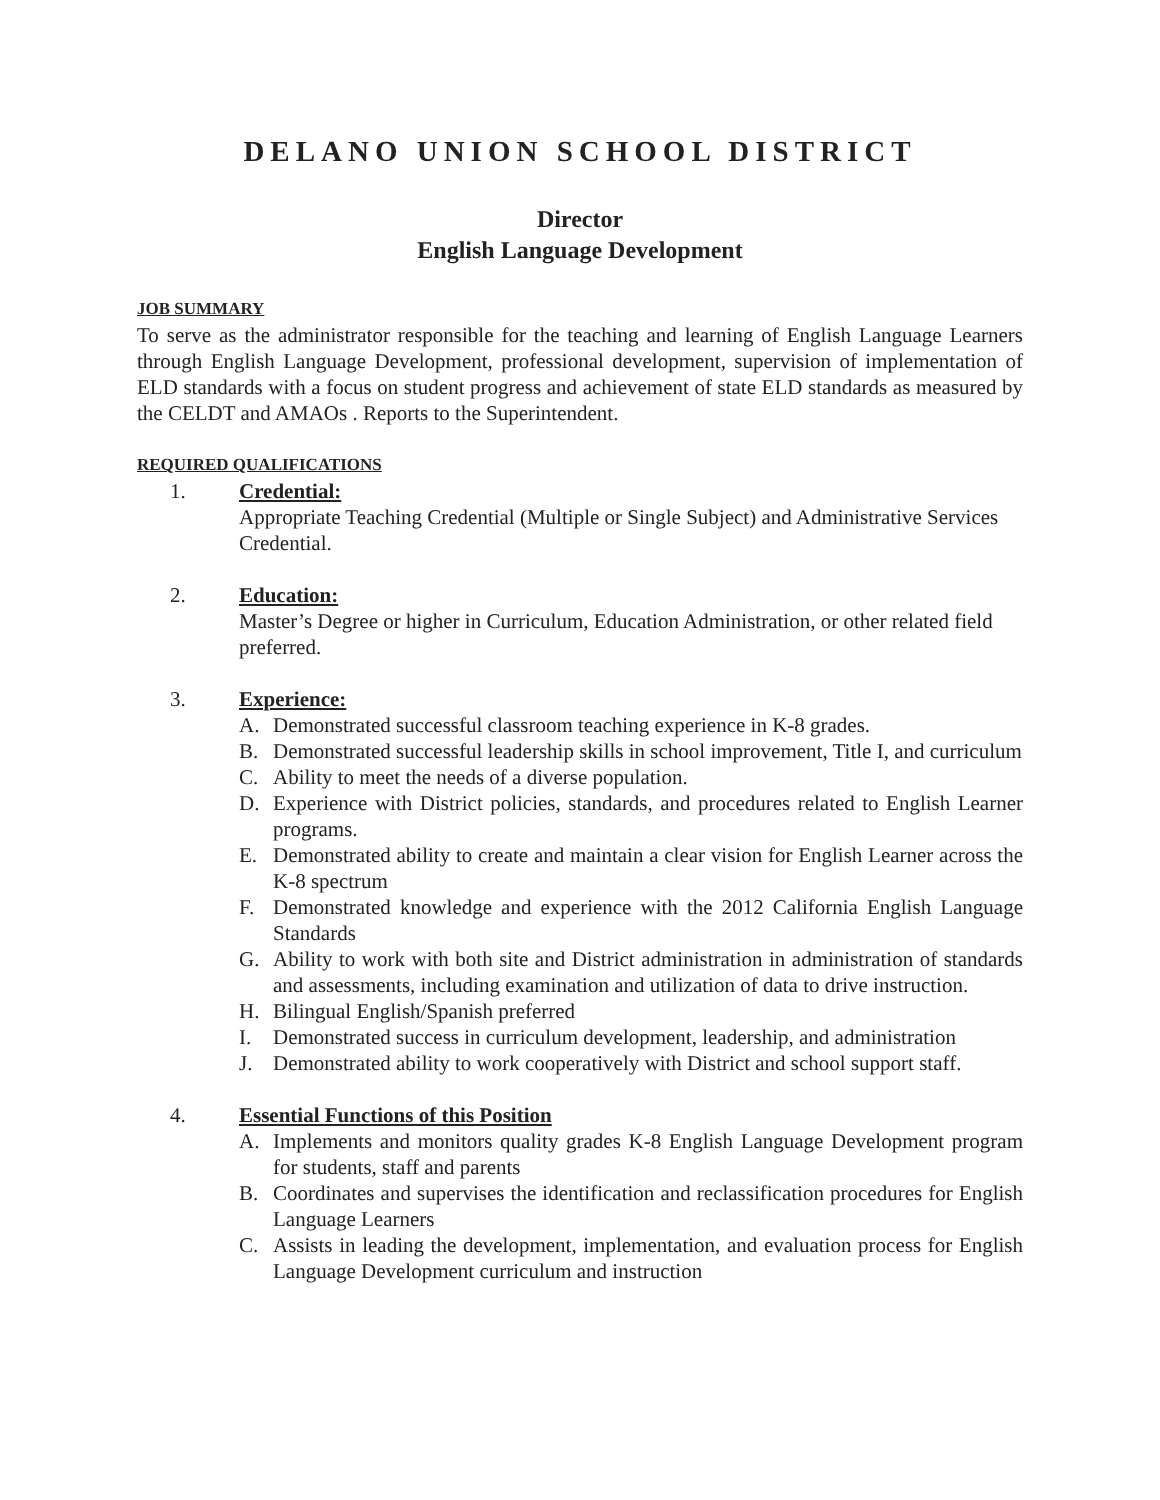DELANO UNION SCHOOL DISTRICT
Director
English Language Development
JOB SUMMARY
To serve as the administrator responsible for the teaching and learning of English Language Learners through English Language Development, professional development, supervision of implementation of ELD standards with a focus on student progress and achievement of state ELD standards as measured by the CELDT and AMAOs . Reports to the Superintendent.
REQUIRED QUALIFICATIONS
1. Credential:
Appropriate Teaching Credential (Multiple or Single Subject) and Administrative Services Credential.
2. Education:
Master’s Degree or higher in Curriculum, Education Administration, or other related field preferred.
3. Experience:
A. Demonstrated successful classroom teaching experience in K-8 grades.
B. Demonstrated successful leadership skills in school improvement, Title I, and curriculum
C. Ability to meet the needs of a diverse population.
D. Experience with District policies, standards, and procedures related to English Learner programs.
E. Demonstrated ability to create and maintain a clear vision for English Learner across the K-8 spectrum
F. Demonstrated knowledge and experience with the 2012 California English Language Standards
G. Ability to work with both site and District administration in administration of standards and assessments, including examination and utilization of data to drive instruction.
H. Bilingual English/Spanish preferred
I. Demonstrated success in curriculum development, leadership, and administration
J. Demonstrated ability to work cooperatively with District and school support staff.
4. Essential Functions of this Position
A. Implements and monitors quality grades K-8 English Language Development program for students, staff and parents
B. Coordinates and supervises the identification and reclassification procedures for English Language Learners
C. Assists in leading the development, implementation, and evaluation process for English Language Development curriculum and instruction